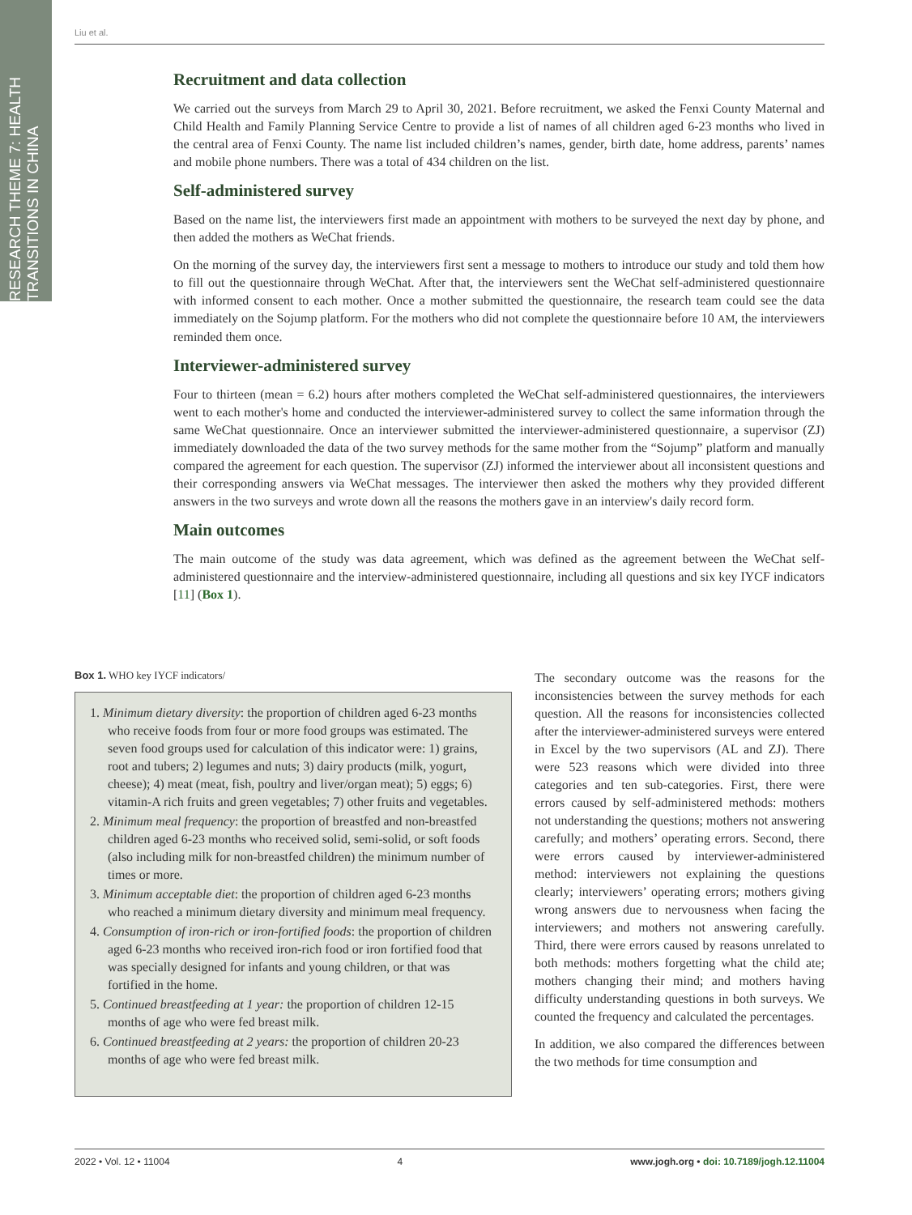RESEARCH THEME 7: HEALTH TRANSITIONS IN CHINA
Liu et al.
Recruitment and data collection
We carried out the surveys from March 29 to April 30, 2021. Before recruitment, we asked the Fenxi County Maternal and Child Health and Family Planning Service Centre to provide a list of names of all children aged 6-23 months who lived in the central area of Fenxi County. The name list included children’s names, gender, birth date, home address, parents’ names and mobile phone numbers. There was a total of 434 children on the list.
Self-administered survey
Based on the name list, the interviewers first made an appointment with mothers to be surveyed the next day by phone, and then added the mothers as WeChat friends.
On the morning of the survey day, the interviewers first sent a message to mothers to introduce our study and told them how to fill out the questionnaire through WeChat. After that, the interviewers sent the WeChat self-administered questionnaire with informed consent to each mother. Once a mother submitted the questionnaire, the research team could see the data immediately on the Sojump platform. For the mothers who did not complete the questionnaire before 10 AM, the interviewers reminded them once.
Interviewer-administered survey
Four to thirteen (mean = 6.2) hours after mothers completed the WeChat self-administered questionnaires, the interviewers went to each mother's home and conducted the interviewer-administered survey to collect the same information through the same WeChat questionnaire. Once an interviewer submitted the interviewer-administered questionnaire, a supervisor (ZJ) immediately downloaded the data of the two survey methods for the same mother from the “Sojump” platform and manually compared the agreement for each question. The supervisor (ZJ) informed the interviewer about all inconsistent questions and their corresponding answers via WeChat messages. The interviewer then asked the mothers why they provided different answers in the two surveys and wrote down all the reasons the mothers gave in an interview's daily record form.
Main outcomes
The main outcome of the study was data agreement, which was defined as the agreement between the WeChat self-administered questionnaire and the interview-administered questionnaire, including all questions and six key IYCF indicators [11] (Box 1).
Box 1. WHO key IYCF indicators/
1. Minimum dietary diversity: the proportion of children aged 6-23 months who receive foods from four or more food groups was estimated. The seven food groups used for calculation of this indicator were: 1) grains, root and tubers; 2) legumes and nuts; 3) dairy products (milk, yogurt, cheese); 4) meat (meat, fish, poultry and liver/organ meat); 5) eggs; 6) vitamin-A rich fruits and green vegetables; 7) other fruits and vegetables.
2. Minimum meal frequency: the proportion of breastfed and non-breastfed children aged 6-23 months who received solid, semi-solid, or soft foods (also including milk for non-breastfed children) the minimum number of times or more.
3. Minimum acceptable diet: the proportion of children aged 6-23 months who reached a minimum dietary diversity and minimum meal frequency.
4. Consumption of iron-rich or iron-fortified foods: the proportion of children aged 6-23 months who received iron-rich food or iron fortified food that was specially designed for infants and young children, or that was fortified in the home.
5. Continued breastfeeding at 1 year: the proportion of children 12-15 months of age who were fed breast milk.
6. Continued breastfeeding at 2 years: the proportion of children 20-23 months of age who were fed breast milk.
The secondary outcome was the reasons for the inconsistencies between the survey methods for each question. All the reasons for inconsistencies collected after the interviewer-administered surveys were entered in Excel by the two supervisors (AL and ZJ). There were 523 reasons which were divided into three categories and ten sub-categories. First, there were errors caused by self-administered methods: mothers not understanding the questions; mothers not answering carefully; and mothers’ operating errors. Second, there were errors caused by interviewer-administered method: interviewers not explaining the questions clearly; interviewers’ operating errors; mothers giving wrong answers due to nervousness when facing the interviewers; and mothers not answering carefully. Third, there were errors caused by reasons unrelated to both methods: mothers forgetting what the child ate; mothers changing their mind; and mothers having difficulty understanding questions in both surveys. We counted the frequency and calculated the percentages.
In addition, we also compared the differences between the two methods for time consumption and
2022 • Vol. 12 • 11004 4 www.jogh.org • doi: 10.7189/jogh.12.11004